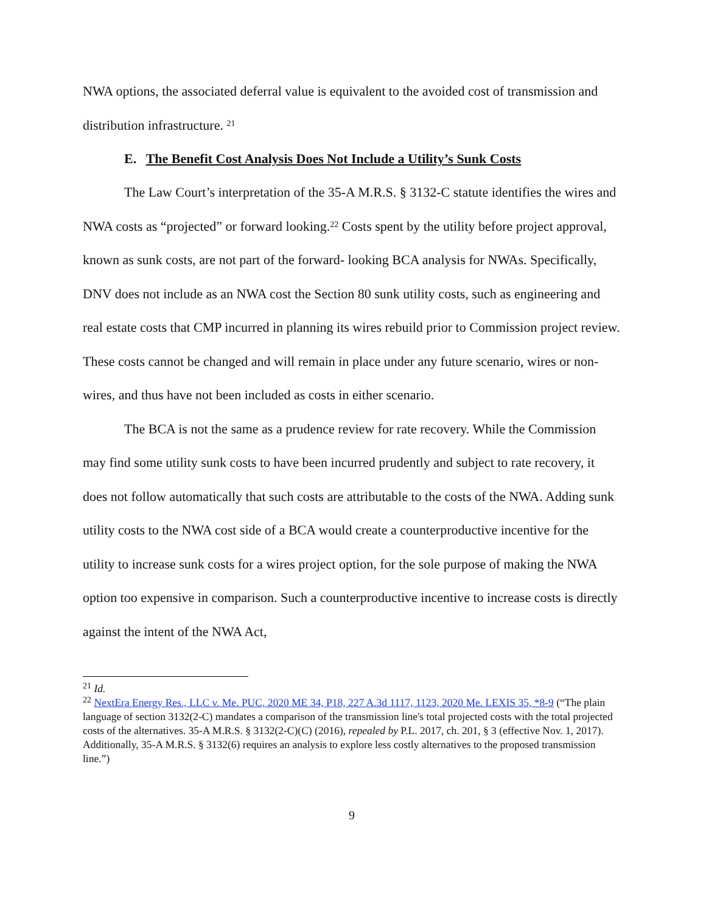NWA options, the associated deferral value is equivalent to the avoided cost of transmission and distribution infrastructure. <sup>21</sup>
E. The Benefit Cost Analysis Does Not Include a Utility’s Sunk Costs
The Law Court’s interpretation of the 35-A M.R.S. § 3132-C statute identifies the wires and NWA costs as “projected” or forward looking.<sup>22</sup> Costs spent by the utility before project approval, known as sunk costs, are not part of the forward- looking BCA analysis for NWAs. Specifically, DNV does not include as an NWA cost the Section 80 sunk utility costs, such as engineering and real estate costs that CMP incurred in planning its wires rebuild prior to Commission project review. These costs cannot be changed and will remain in place under any future scenario, wires or non-wires, and thus have not been included as costs in either scenario.
The BCA is not the same as a prudence review for rate recovery. While the Commission may find some utility sunk costs to have been incurred prudently and subject to rate recovery, it does not follow automatically that such costs are attributable to the costs of the NWA. Adding sunk utility costs to the NWA cost side of a BCA would create a counterproductive incentive for the utility to increase sunk costs for a wires project option, for the sole purpose of making the NWA option too expensive in comparison. Such a counterproductive incentive to increase costs is directly against the intent of the NWA Act,
<sup>21</sup> Id.
<sup>22</sup> NextEra Energy Res., LLC v. Me. PUC, 2020 ME 34, P18, 227 A.3d 1117, 1123, 2020 Me. LEXIS 35, *8-9 (“The plain language of section 3132(2-C) mandates a comparison of the transmission line's total projected costs with the total projected costs of the alternatives. 35-A M.R.S. § 3132(2-C)(C) (2016), repealed by P.L. 2017, ch. 201, § 3 (effective Nov. 1, 2017). Additionally, 35-A M.R.S. § 3132(6) requires an analysis to explore less costly alternatives to the proposed transmission line.”)
9